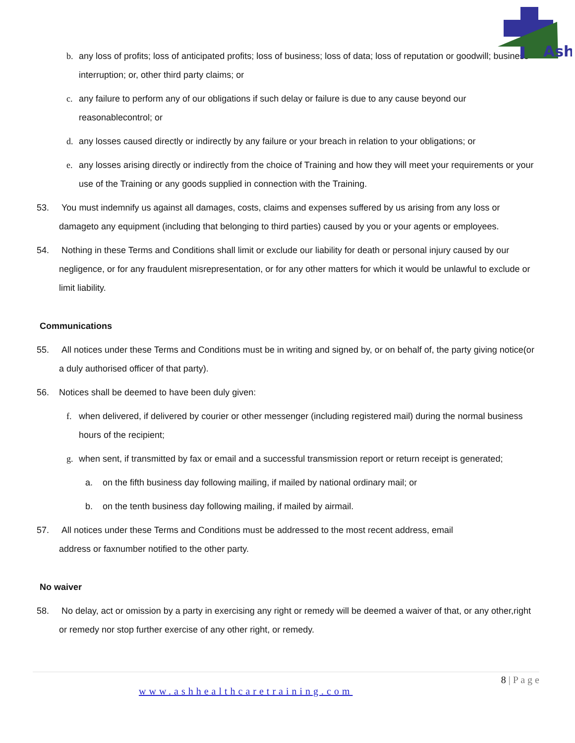Ash
b. any loss of profits; loss of anticipated profits; loss of business; loss of data; loss of reputation or goodwill; business interruption; or, other third party claims; or
c. any failure to perform any of our obligations if such delay or failure is due to any cause beyond our reasonablecontrol; or
d. any losses caused directly or indirectly by any failure or your breach in relation to your obligations; or
e. any losses arising directly or indirectly from the choice of Training and how they will meet your requirements or your use of the Training or any goods supplied in connection with the Training.
53. You must indemnify us against all damages, costs, claims and expenses suffered by us arising from any loss or damageto any equipment (including that belonging to third parties) caused by you or your agents or employees.
54. Nothing in these Terms and Conditions shall limit or exclude our liability for death or personal injury caused by our negligence, or for any fraudulent misrepresentation, or for any other matters for which it would be unlawful to exclude or limit liability.
Communications
55. All notices under these Terms and Conditions must be in writing and signed by, or on behalf of, the party giving notice(or a duly authorised officer of that party).
56. Notices shall be deemed to have been duly given:
f. when delivered, if delivered by courier or other messenger (including registered mail) during the normal business hours of the recipient;
g. when sent, if transmitted by fax or email and a successful transmission report or return receipt is generated;
a. on the fifth business day following mailing, if mailed by national ordinary mail; or
b. on the tenth business day following mailing, if mailed by airmail.
57. All notices under these Terms and Conditions must be addressed to the most recent address, email
address or faxnumber notified to the other party.
No waiver
58. No delay, act or omission by a party in exercising any right or remedy will be deemed a waiver of that, or any other,right or remedy nor stop further exercise of any other right, or remedy.
8 | P a g e
www.ashhealthcaretraining.com